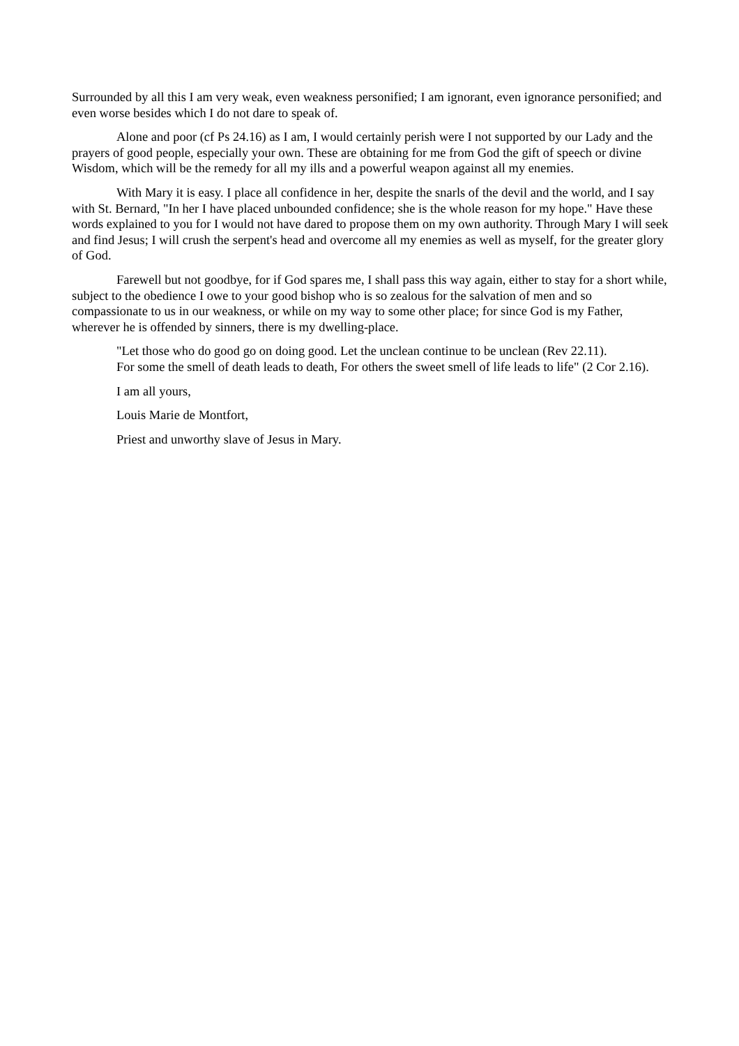Surrounded by all this I am very weak, even weakness personified; I am ignorant, even ignorance personified; and even worse besides which I do not dare to speak of.
Alone and poor (cf Ps 24.16) as I am, I would certainly perish were I not supported by our Lady and the prayers of good people, especially your own. These are obtaining for me from God the gift of speech or divine Wisdom, which will be the remedy for all my ills and a powerful weapon against all my enemies.
With Mary it is easy. I place all confidence in her, despite the snarls of the devil and the world, and I say with St. Bernard, "In her I have placed unbounded confidence; she is the whole reason for my hope." Have these words explained to you for I would not have dared to propose them on my own authority. Through Mary I will seek and find Jesus; I will crush the serpent's head and overcome all my enemies as well as myself, for the greater glory of God.
Farewell but not goodbye, for if God spares me, I shall pass this way again, either to stay for a short while, subject to the obedience I owe to your good bishop who is so zealous for the salvation of men and so compassionate to us in our weakness, or while on my way to some other place; for since God is my Father, wherever he is offended by sinners, there is my dwelling-place.
"Let those who do good go on doing good. Let the unclean continue to be unclean (Rev 22.11).
For some the smell of death leads to death, For others the sweet smell of life leads to life" (2 Cor 2.16).
I am all yours,
Louis Marie de Montfort,
Priest and unworthy slave of Jesus in Mary.